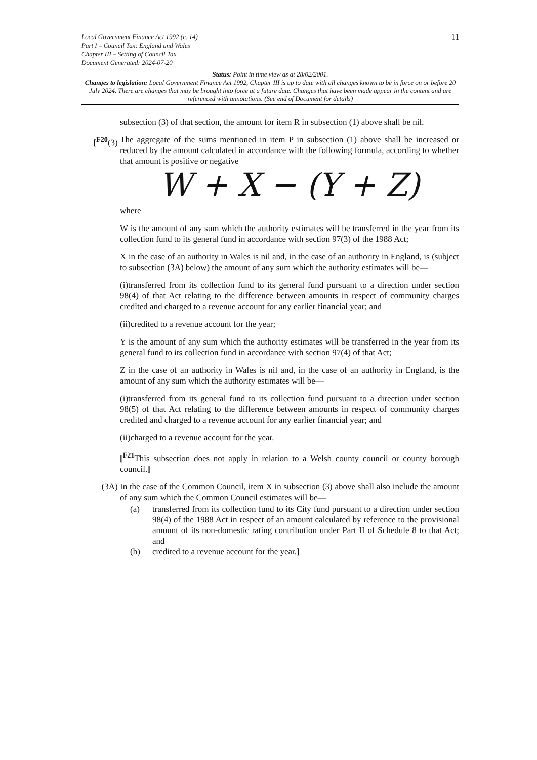11
Local Government Finance Act 1992 (c. 14)
Part I – Council Tax: England and Wales
Chapter III – Setting of Council Tax
Document Generated: 2024-07-20
Status: Point in time view as at 28/02/2001.
Changes to legislation: Local Government Finance Act 1992, Chapter III is up to date with all changes known to be in force on or before 20 July 2024. There are changes that may be brought into force at a future date. Changes that have been made appear in the content and are referenced with annotations. (See end of Document for details)
subsection (3) of that section, the amount for item R in subsection (1) above shall be nil.
[<sup>F20</sup>(3) The aggregate of the sums mentioned in item P in subsection (1) above shall be increased or reduced by the amount calculated in accordance with the following formula, according to whether that amount is positive or negative
W + X − (Y + Z)
where
W is the amount of any sum which the authority estimates will be transferred in the year from its collection fund to its general fund in accordance with section 97(3) of the 1988 Act;
X in the case of an authority in Wales is nil and, in the case of an authority in England, is (subject to subsection (3A) below) the amount of any sum which the authority estimates will be—
(i)transferred from its collection fund to its general fund pursuant to a direction under section 98(4) of that Act relating to the difference between amounts in respect of community charges credited and charged to a revenue account for any earlier financial year; and
(ii)credited to a revenue account for the year;
Y is the amount of any sum which the authority estimates will be transferred in the year from its general fund to its collection fund in accordance with section 97(4) of that Act;
Z in the case of an authority in Wales is nil and, in the case of an authority in England, is the amount of any sum which the authority estimates will be—
(i)transferred from its general fund to its collection fund pursuant to a direction under section 98(5) of that Act relating to the difference between amounts in respect of community charges credited and charged to a revenue account for any earlier financial year; and
(ii)charged to a revenue account for the year.
[<sup>F21</sup>This subsection does not apply in relation to a Welsh county council or county borough council.]
(3A) In the case of the Common Council, item X in subsection (3) above shall also include the amount of any sum which the Common Council estimates will be—
(a) transferred from its collection fund to its City fund pursuant to a direction under section 98(4) of the 1988 Act in respect of an amount calculated by reference to the provisional amount of its non-domestic rating contribution under Part II of Schedule 8 to that Act; and
(b) credited to a revenue account for the year.]